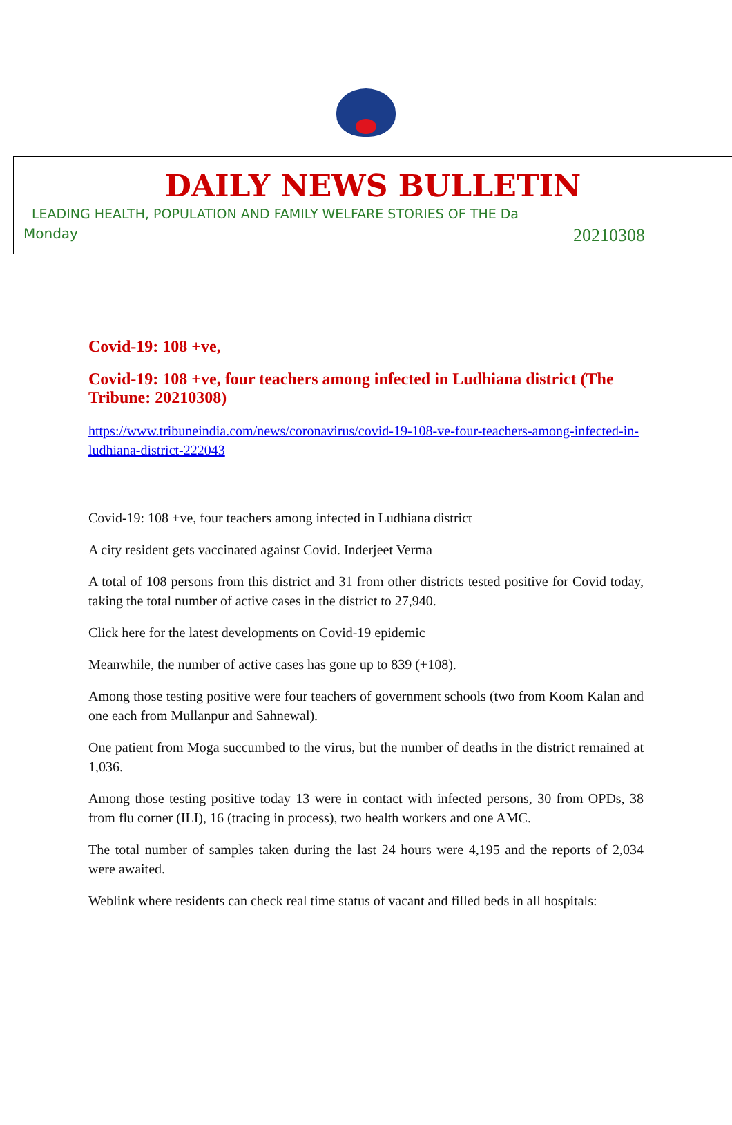DAILY NEWS BULLETIN
LEADING HEALTH, POPULATION AND FAMILY WELFARE STORIES OF THE Da
Monday 20210308
Covid-19: 108 +ve,
Covid-19: 108 +ve, four teachers among infected in Ludhiana district (The Tribune: 20210308)
https://www.tribuneindia.com/news/coronavirus/covid-19-108-ve-four-teachers-among-infected-in-ludhiana-district-222043
Covid-19: 108 +ve, four teachers among infected in Ludhiana district
A city resident gets vaccinated against Covid. Inderjeet Verma
A total of 108 persons from this district and 31 from other districts tested positive for Covid today, taking the total number of active cases in the district to 27,940.
Click here for the latest developments on Covid-19 epidemic
Meanwhile, the number of active cases has gone up to 839 (+108).
Among those testing positive were four teachers of government schools (two from Koom Kalan and one each from Mullanpur and Sahnewal).
One patient from Moga succumbed to the virus, but the number of deaths in the district remained at 1,036.
Among those testing positive today 13 were in contact with infected persons, 30 from OPDs, 38 from flu corner (ILI), 16 (tracing in process), two health workers and one AMC.
The total number of samples taken during the last 24 hours were 4,195 and the reports of 2,034 were awaited.
Weblink where residents can check real time status of vacant and filled beds in all hospitals: